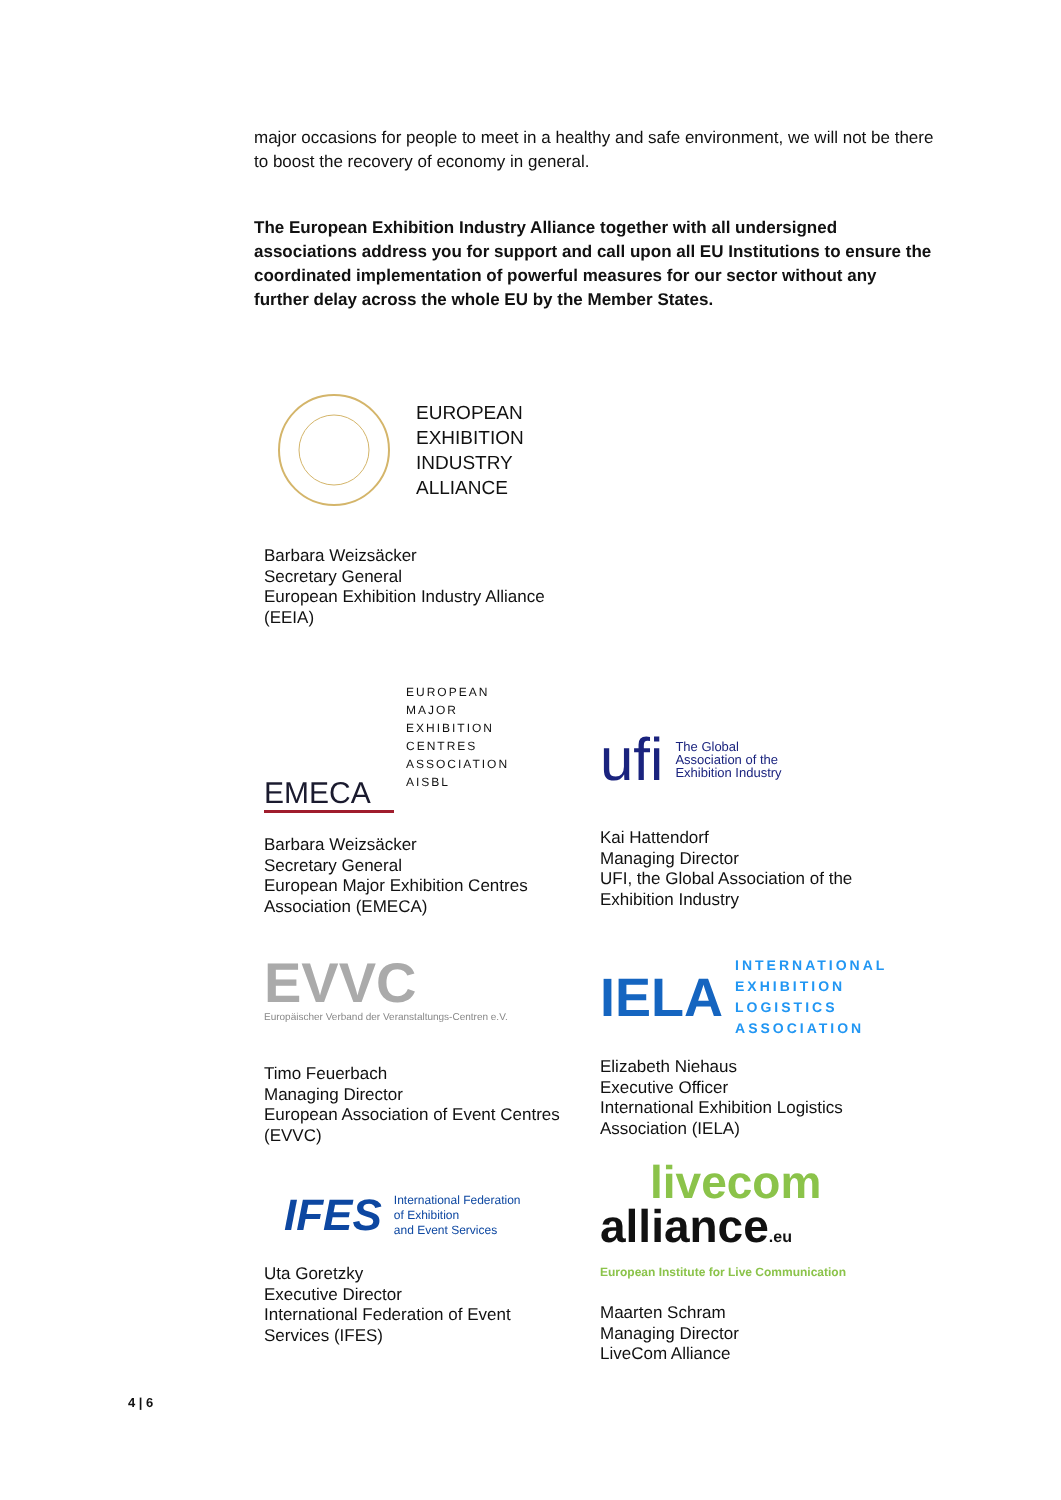major occasions for people to meet in a healthy and safe environment, we will not be there to boost the recovery of economy in general.
The European Exhibition Industry Alliance together with all undersigned associations address you for support and call upon all EU Institutions to ensure the coordinated implementation of powerful measures for our sector without any further delay across the whole EU by the Member States.
EUROPEAN
EXHIBITION
INDUSTRY
ALLIANCE
Barbara Weizsäcker
Secretary General
European Exhibition Industry Alliance
(EEIA)
EMECA
EUROPEAN
MAJOR
EXHIBITION
CENTRES
ASSOCIATION
AISBL
Barbara Weizsäcker
Secretary General
European Major Exhibition Centres
Association (EMECA)
ufi The Global
Association of the
Exhibition Industry
Kai Hattendorf
Managing Director
UFI, the Global Association of the
Exhibition Industry
EVVC
Europäischer Verband der Veranstaltungs-Centren e.V.
Timo Feuerbach
Managing Director
European Association of Event Centres
(EVVC)
IELA INTERNATIONAL
EXHIBITION
LOGISTICS
ASSOCIATION
Elizabeth Niehaus
Executive Officer
International Exhibition Logistics
Association (IELA)
IFES International Federation
of Exhibition
and Event Services
Uta Goretzky
Executive Director
International Federation of Event
Services (IFES)
livecom
alliance.eu
European Institute for Live Communication
Maarten Schram
Managing Director
LiveCom Alliance
4 | 6